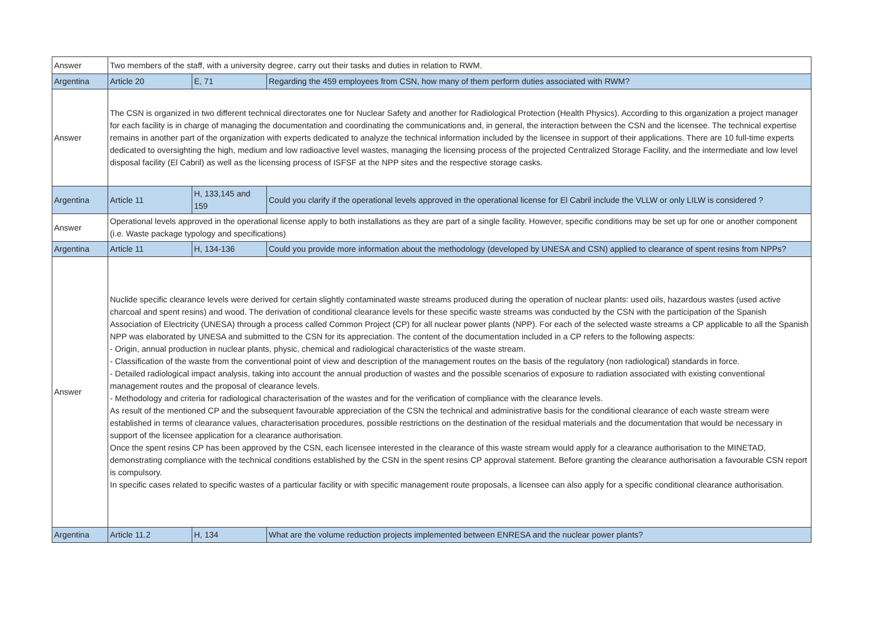| Answer | Two members of the staff, with a university degree, carry out their tasks and duties in relation to RWM. | | |
| Argentina | Article 20 | E, 71 | Regarding the 459 employees from CSN, how many of them perform duties associated with RWM? |
| Answer | The CSN is organized in two different technical directorates one for Nuclear Safety and another for Radiological Protection (Health Physics). According to this organization a project manager for each facility is in charge of managing the documentation and coordinating the communications and, in general, the interaction between the CSN and the licensee. The technical expertise remains in another part of the organization with experts dedicated to analyze the technical information included by the licensee in support of their applications. There are 10 full-time experts dedicated to oversighting the high, medium and low radioactive level wastes, managing the licensing process of the projected Centralized Storage Facility, and the intermediate and low level disposal facility (El Cabril) as well as the licensing process of ISFSF at the NPP sites and the respective storage casks. | | |
| Argentina | Article 11 | H, 133,145 and 159 | Could you clarify if the operational levels approved in the operational license for El Cabril include the VLLW or only LILW is considered ? |
| Answer | Operational levels approved in the operational license apply to both installations as they are part of a single facility. However, specific conditions may be set up for one or another component (i.e. Waste package typology and specifications) | | |
| Argentina | Article 11 | H, 134-136 | Could you provide more information about the methodology (developed by UNESA and CSN) applied to clearance of spent resins from NPPs? |
| Answer | Nuclide specific clearance levels were derived for certain slightly contaminated waste streams produced during the operation of nuclear plants: used oils, hazardous wastes (used active charcoal and spent resins) and wood. The derivation of conditional clearance levels for these specific waste streams was conducted by the CSN with the participation of the Spanish Association of Electricity (UNESA) through a process called Common Project (CP) for all nuclear power plants (NPP). For each of the selected waste streams a CP applicable to all the Spanish NPP was elaborated by UNESA and submitted to the CSN for its appreciation. The content of the documentation included in a CP refers to the following aspects: - Origin, annual production in nuclear plants, physic, chemical and radiological characteristics of the waste stream. - Classification of the waste from the conventional point of view and description of the management routes on the basis of the regulatory (non radiological) standards in force. - Detailed radiological impact analysis, taking into account the annual production of wastes and the possible scenarios of exposure to radiation associated with existing conventional management routes and the proposal of clearance levels. - Methodology and criteria for radiological characterisation of the wastes and for the verification of compliance with the clearance levels. As result of the mentioned CP and the subsequent favourable appreciation of the CSN the technical and administrative basis for the conditional clearance of each waste stream were established in terms of clearance values, characterisation procedures, possible restrictions on the destination of the residual materials and the documentation that would be necessary in support of the licensee application for a clearance authorisation. Once the spent resins CP has been approved by the CSN, each licensee interested in the clearance of this waste stream would apply for a clearance authorisation to the MINETAD, demonstrating compliance with the technical conditions established by the CSN in the spent resins CP approval statement. Before granting the clearance authorisation a favourable CSN report is compulsory. In specific cases related to specific wastes of a particular facility or with specific management route proposals, a licensee can also apply for a specific conditional clearance authorisation. | | |
| Argentina | Article 11.2 | H, 134 | What are the volume reduction projects implemented between ENRESA and the nuclear power plants? |